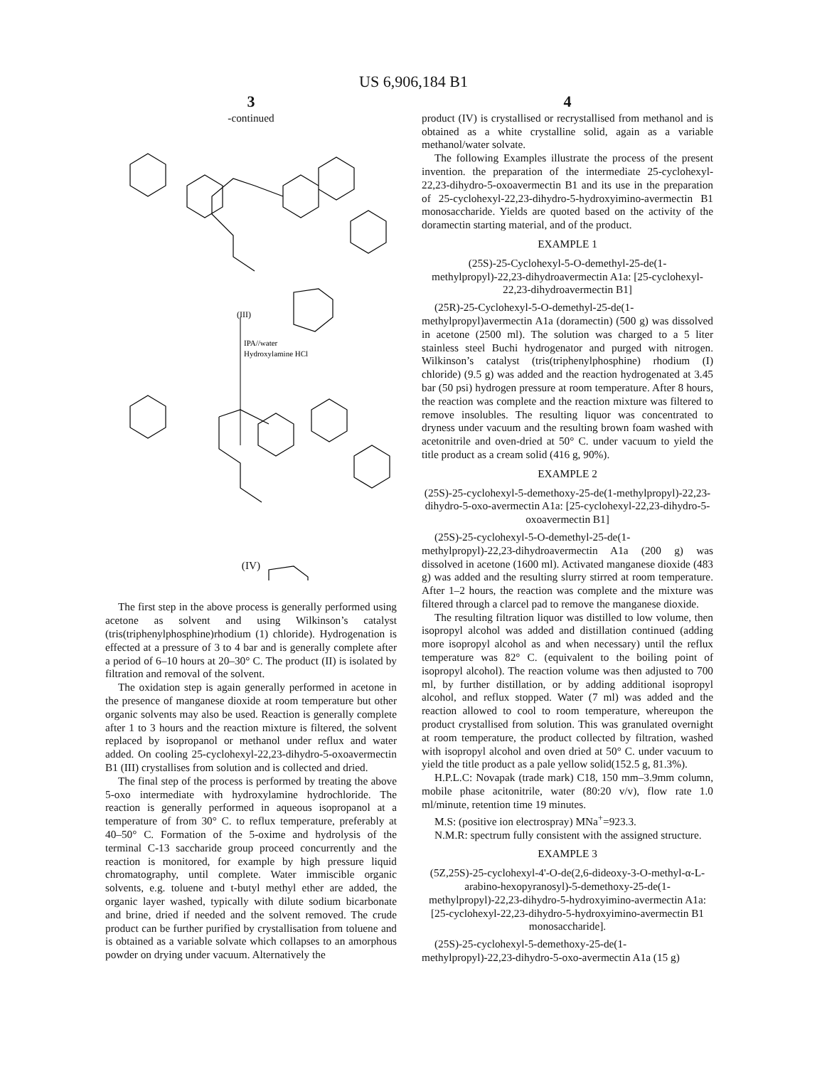US 6,906,184 B1
3
-continued
IPA//water
Hydroxylamine HCl
(III)
(IV)
The first step in the above process is generally performed using acetone as solvent and using Wilkinson’s catalyst (tris(triphenylphosphine)rhodium (1) chloride). Hydrogenation is effected at a pressure of 3 to 4 bar and is generally complete after a period of 6–10 hours at 20–30° C. The product (II) is isolated by filtration and removal of the solvent.
The oxidation step is again generally performed in acetone in the presence of manganese dioxide at room temperature but other organic solvents may also be used. Reaction is generally complete after 1 to 3 hours and the reaction mixture is filtered, the solvent replaced by isopropanol or methanol under reflux and water added. On cooling 25-cyclohexyl-22,23-dihydro-5-oxoavermectin B1 (III) crystallises from solution and is collected and dried.
The final step of the process is performed by treating the above 5-oxo intermediate with hydroxylamine hydrochloride. The reaction is generally performed in aqueous isopropanol at a temperature of from 30° C. to reflux temperature, preferably at 40–50° C. Formation of the 5-oxime and hydrolysis of the terminal C-13 saccharide group proceed concurrently and the reaction is monitored, for example by high pressure liquid chromatography, until complete. Water immiscible organic solvents, e.g. toluene and t-butyl methyl ether are added, the organic layer washed, typically with dilute sodium bicarbonate and brine, dried if needed and the solvent removed. The crude product can be further purified by crystallisation from toluene and is obtained as a variable solvate which collapses to an amorphous powder on drying under vacuum. Alternatively the
4
product (IV) is crystallised or recrystallised from methanol and is obtained as a white crystalline solid, again as a variable methanol/water solvate.
The following Examples illustrate the process of the present invention. the preparation of the intermediate 25-cyclohexyl-22,23-dihydro-5-oxoavermectin B1 and its use in the preparation of 25-cyclohexyl-22,23-dihydro-5-hydroxyimino-avermectin B1 monosaccharide. Yields are quoted based on the activity of the doramectin starting material, and of the product.
EXAMPLE 1
(25S)-25-Cyclohexyl-5-O-demethyl-25-de(1-methylpropyl)-22,23-dihydroavermectin A1a: [25-cyclohexyl-22,23-dihydroavermectin B1]
(25R)-25-Cyclohexyl-5-O-demethyl-25-de(1-methylpropyl)avermectin A1a (doramectin) (500 g) was dissolved in acetone (2500 ml). The solution was charged to a 5 liter stainless steel Buchi hydrogenator and purged with nitrogen. Wilkinson’s catalyst (tris(triphenylphosphine) rhodium (I) chloride) (9.5 g) was added and the reaction hydrogenated at 3.45 bar (50 psi) hydrogen pressure at room temperature. After 8 hours, the reaction was complete and the reaction mixture was filtered to remove insolubles. The resulting liquor was concentrated to dryness under vacuum and the resulting brown foam washed with acetonitrile and oven-dried at 50° C. under vacuum to yield the title product as a cream solid (416 g, 90%).
EXAMPLE 2
(25S)-25-cyclohexyl-5-demethoxy-25-de(1-methylpropyl)-22,23-dihydro-5-oxo-avermectin A1a: [25-cyclohexyl-22,23-dihydro-5-oxoavermectin B1]
(25S)-25-cyclohexyl-5-O-demethyl-25-de(1-methylpropyl)-22,23-dihydroavermectin A1a (200 g) was dissolved in acetone (1600 ml). Activated manganese dioxide (483 g) was added and the resulting slurry stirred at room temperature. After 1–2 hours, the reaction was complete and the mixture was filtered through a clarcel pad to remove the manganese dioxide.
The resulting filtration liquor was distilled to low volume, then isopropyl alcohol was added and distillation continued (adding more isopropyl alcohol as and when necessary) until the reflux temperature was 82° C. (equivalent to the boiling point of isopropyl alcohol). The reaction volume was then adjusted to 700 ml, by further distillation, or by adding additional isopropyl alcohol, and reflux stopped. Water (7 ml) was added and the reaction allowed to cool to room temperature, whereupon the product crystallised from solution. This was granulated overnight at room temperature, the product collected by filtration, washed with isopropyl alcohol and oven dried at 50° C. under vacuum to yield the title product as a pale yellow solid(152.5 g, 81.3%).
H.P.L.C: Novapak (trade mark) C18, 150 mm–3.9mm column, mobile phase acitonitrile, water (80:20 v/v), flow rate 1.0 ml/minute, retention time 19 minutes.
M.S: (positive ion electrospray) MNa<sup>+</sup>=923.3.
N.M.R: spectrum fully consistent with the assigned structure.
EXAMPLE 3
(5Z,25S)-25-cyclohexyl-4'-O-de(2,6-dideoxy-3-O-methyl-α-L-arabino-hexopyranosyl)-5-demethoxy-25-de(1-methylpropyl)-22,23-dihydro-5-hydroxyimino-avermectin A1a: [25-cyclohexyl-22,23-dihydro-5-hydroxyimino-avermectin B1 monosaccharide].
(25S)-25-cyclohexyl-5-demethoxy-25-de(1-methylpropyl)-22,23-dihydro-5-oxo-avermectin A1a (15 g)